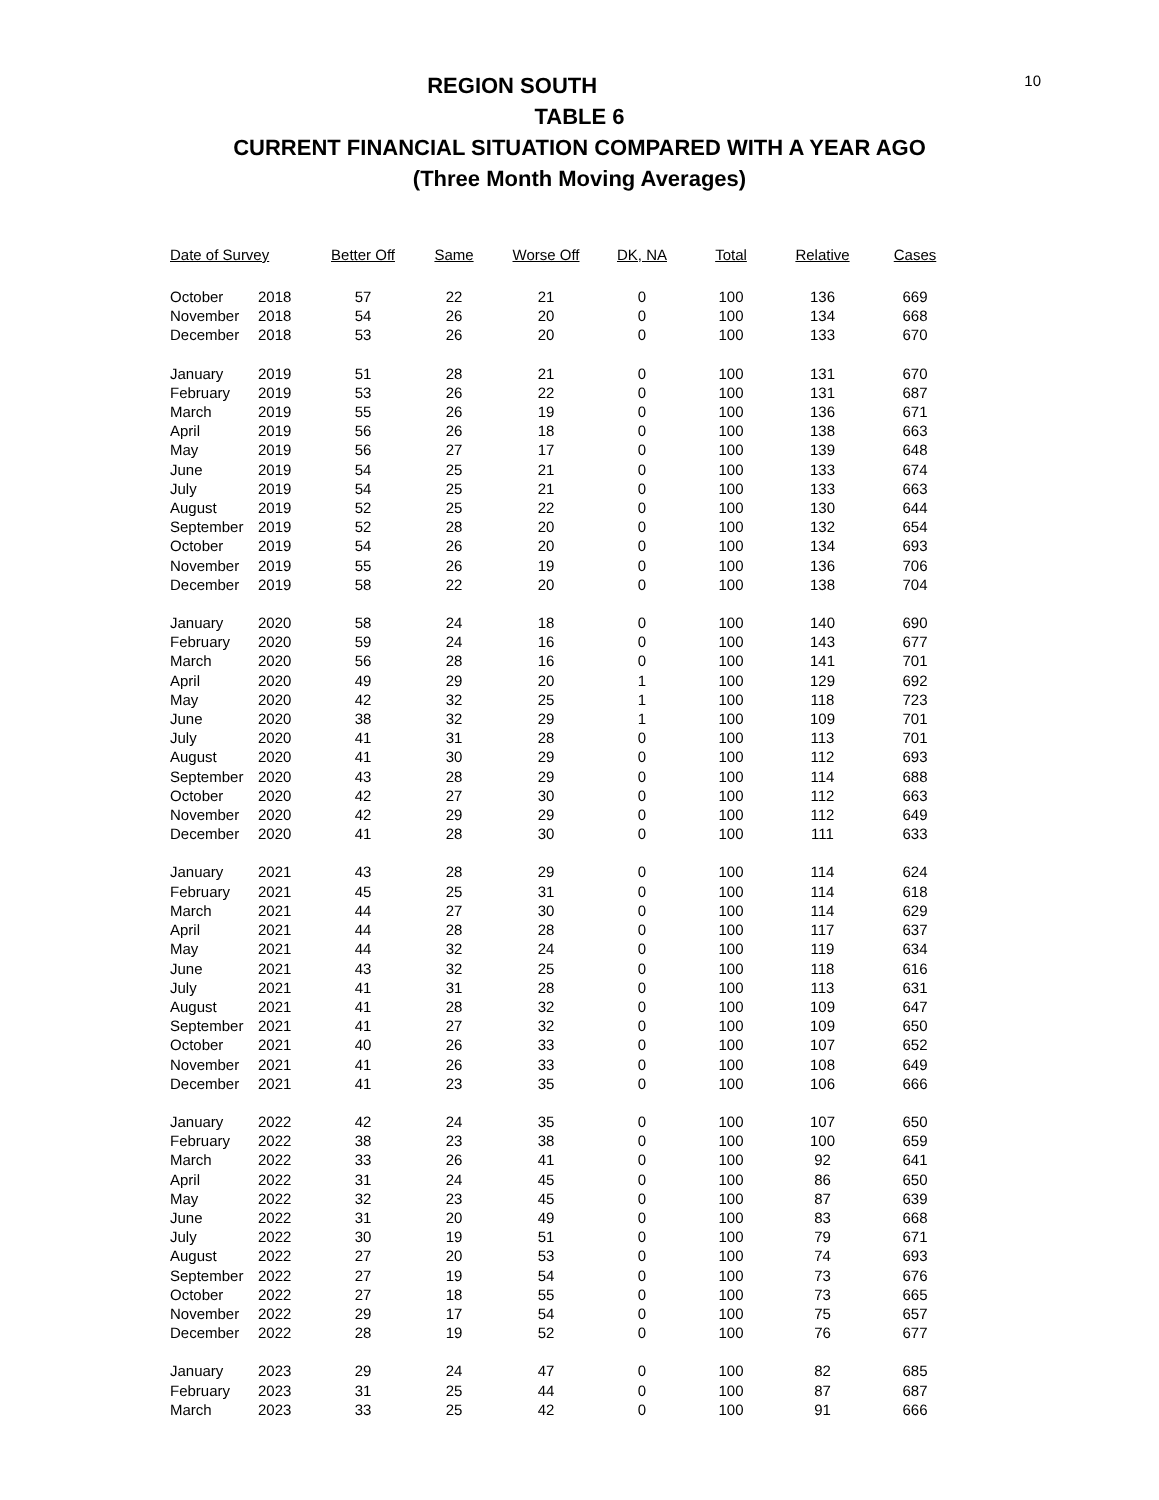10
REGION SOUTH
TABLE 6
CURRENT FINANCIAL SITUATION COMPARED WITH A YEAR AGO
(Three Month Moving Averages)
| Date of Survey | | Better Off | Same | Worse Off | DK, NA | Total | Relative | Cases |
| --- | --- | --- | --- | --- | --- | --- | --- | --- |
| October | 2018 | 57 | 22 | 21 | 0 | 100 | 136 | 669 |
| November | 2018 | 54 | 26 | 20 | 0 | 100 | 134 | 668 |
| December | 2018 | 53 | 26 | 20 | 0 | 100 | 133 | 670 |
| January | 2019 | 51 | 28 | 21 | 0 | 100 | 131 | 670 |
| February | 2019 | 53 | 26 | 22 | 0 | 100 | 131 | 687 |
| March | 2019 | 55 | 26 | 19 | 0 | 100 | 136 | 671 |
| April | 2019 | 56 | 26 | 18 | 0 | 100 | 138 | 663 |
| May | 2019 | 56 | 27 | 17 | 0 | 100 | 139 | 648 |
| June | 2019 | 54 | 25 | 21 | 0 | 100 | 133 | 674 |
| July | 2019 | 54 | 25 | 21 | 0 | 100 | 133 | 663 |
| August | 2019 | 52 | 25 | 22 | 0 | 100 | 130 | 644 |
| September | 2019 | 52 | 28 | 20 | 0 | 100 | 132 | 654 |
| October | 2019 | 54 | 26 | 20 | 0 | 100 | 134 | 693 |
| November | 2019 | 55 | 26 | 19 | 0 | 100 | 136 | 706 |
| December | 2019 | 58 | 22 | 20 | 0 | 100 | 138 | 704 |
| January | 2020 | 58 | 24 | 18 | 0 | 100 | 140 | 690 |
| February | 2020 | 59 | 24 | 16 | 0 | 100 | 143 | 677 |
| March | 2020 | 56 | 28 | 16 | 0 | 100 | 141 | 701 |
| April | 2020 | 49 | 29 | 20 | 1 | 100 | 129 | 692 |
| May | 2020 | 42 | 32 | 25 | 1 | 100 | 118 | 723 |
| June | 2020 | 38 | 32 | 29 | 1 | 100 | 109 | 701 |
| July | 2020 | 41 | 31 | 28 | 0 | 100 | 113 | 701 |
| August | 2020 | 41 | 30 | 29 | 0 | 100 | 112 | 693 |
| September | 2020 | 43 | 28 | 29 | 0 | 100 | 114 | 688 |
| October | 2020 | 42 | 27 | 30 | 0 | 100 | 112 | 663 |
| November | 2020 | 42 | 29 | 29 | 0 | 100 | 112 | 649 |
| December | 2020 | 41 | 28 | 30 | 0 | 100 | 111 | 633 |
| January | 2021 | 43 | 28 | 29 | 0 | 100 | 114 | 624 |
| February | 2021 | 45 | 25 | 31 | 0 | 100 | 114 | 618 |
| March | 2021 | 44 | 27 | 30 | 0 | 100 | 114 | 629 |
| April | 2021 | 44 | 28 | 28 | 0 | 100 | 117 | 637 |
| May | 2021 | 44 | 32 | 24 | 0 | 100 | 119 | 634 |
| June | 2021 | 43 | 32 | 25 | 0 | 100 | 118 | 616 |
| July | 2021 | 41 | 31 | 28 | 0 | 100 | 113 | 631 |
| August | 2021 | 41 | 28 | 32 | 0 | 100 | 109 | 647 |
| September | 2021 | 41 | 27 | 32 | 0 | 100 | 109 | 650 |
| October | 2021 | 40 | 26 | 33 | 0 | 100 | 107 | 652 |
| November | 2021 | 41 | 26 | 33 | 0 | 100 | 108 | 649 |
| December | 2021 | 41 | 23 | 35 | 0 | 100 | 106 | 666 |
| January | 2022 | 42 | 24 | 35 | 0 | 100 | 107 | 650 |
| February | 2022 | 38 | 23 | 38 | 0 | 100 | 100 | 659 |
| March | 2022 | 33 | 26 | 41 | 0 | 100 | 92 | 641 |
| April | 2022 | 31 | 24 | 45 | 0 | 100 | 86 | 650 |
| May | 2022 | 32 | 23 | 45 | 0 | 100 | 87 | 639 |
| June | 2022 | 31 | 20 | 49 | 0 | 100 | 83 | 668 |
| July | 2022 | 30 | 19 | 51 | 0 | 100 | 79 | 671 |
| August | 2022 | 27 | 20 | 53 | 0 | 100 | 74 | 693 |
| September | 2022 | 27 | 19 | 54 | 0 | 100 | 73 | 676 |
| October | 2022 | 27 | 18 | 55 | 0 | 100 | 73 | 665 |
| November | 2022 | 29 | 17 | 54 | 0 | 100 | 75 | 657 |
| December | 2022 | 28 | 19 | 52 | 0 | 100 | 76 | 677 |
| January | 2023 | 29 | 24 | 47 | 0 | 100 | 82 | 685 |
| February | 2023 | 31 | 25 | 44 | 0 | 100 | 87 | 687 |
| March | 2023 | 33 | 25 | 42 | 0 | 100 | 91 | 666 |